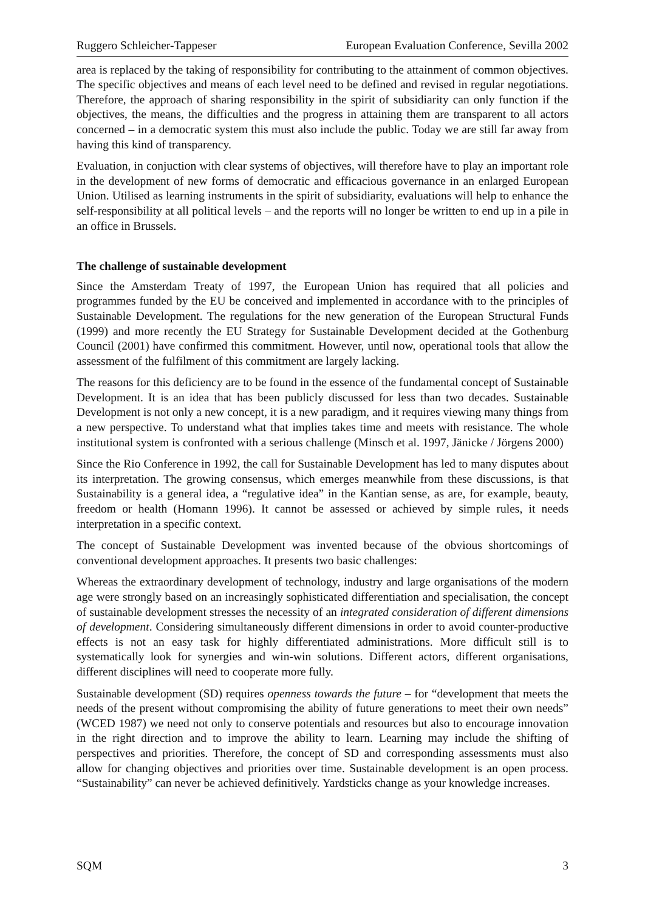Ruggero Schleicher-Tappeser European Evaluation Conference, Sevilla 2002
area is replaced by the taking of responsibility for contributing to the attainment of common objectives. The specific objectives and means of each level need to be defined and revised in regular negotiations. Therefore, the approach of sharing responsibility in the spirit of subsidiarity can only function if the objectives, the means, the difficulties and the progress in attaining them are transparent to all actors concerned – in a democratic system this must also include the public. Today we are still far away from having this kind of transparency.
Evaluation, in conjuction with clear systems of objectives, will therefore have to play an important role in the development of new forms of democratic and efficacious governance in an enlarged European Union. Utilised as learning instruments in the spirit of subsidiarity, evaluations will help to enhance the self-responsibility at all political levels – and the reports will no longer be written to end up in a pile in an office in Brussels.
The challenge of sustainable development
Since the Amsterdam Treaty of 1997, the European Union has required that all policies and programmes funded by the EU be conceived and implemented in accordance with to the principles of Sustainable Development. The regulations for the new generation of the European Structural Funds (1999) and more recently the EU Strategy for Sustainable Development decided at the Gothenburg Council (2001) have confirmed this commitment. However, until now, operational tools that allow the assessment of the fulfilment of this commitment are largely lacking.
The reasons for this deficiency are to be found in the essence of the fundamental concept of Sustainable Development. It is an idea that has been publicly discussed for less than two decades. Sustainable Development is not only a new concept, it is a new paradigm, and it requires viewing many things from a new perspective. To understand what that implies takes time and meets with resistance. The whole institutional system is confronted with a serious challenge (Minsch et al. 1997, Jänicke / Jörgens 2000)
Since the Rio Conference in 1992, the call for Sustainable Development has led to many disputes about its interpretation. The growing consensus, which emerges meanwhile from these discussions, is that Sustainability is a general idea, a “regulative idea” in the Kantian sense, as are, for example, beauty, freedom or health (Homann 1996). It cannot be assessed or achieved by simple rules, it needs interpretation in a specific context.
The concept of Sustainable Development was invented because of the obvious shortcomings of conventional development approaches. It presents two basic challenges:
Whereas the extraordinary development of technology, industry and large organisations of the modern age were strongly based on an increasingly sophisticated differentiation and specialisation, the concept of sustainable development stresses the necessity of an integrated consideration of different dimensions of development. Considering simultaneously different dimensions in order to avoid counter-productive effects is not an easy task for highly differentiated administrations. More difficult still is to systematically look for synergies and win-win solutions. Different actors, different organisations, different disciplines will need to cooperate more fully.
Sustainable development (SD) requires openness towards the future – for “development that meets the needs of the present without compromising the ability of future generations to meet their own needs” (WCED 1987) we need not only to conserve potentials and resources but also to encourage innovation in the right direction and to improve the ability to learn. Learning may include the shifting of perspectives and priorities. Therefore, the concept of SD and corresponding assessments must also allow for changing objectives and priorities over time. Sustainable development is an open process. “Sustainability” can never be achieved definitively. Yardsticks change as your knowledge increases.
SQM 3